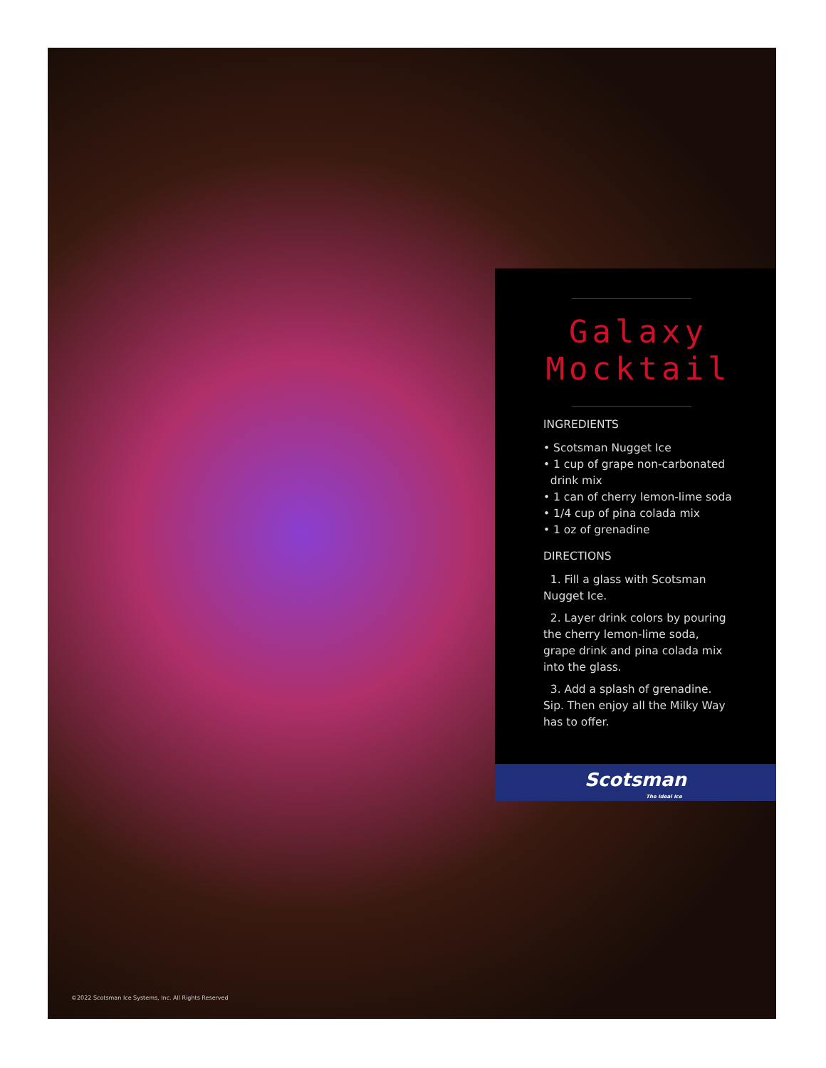Galaxy
Mocktail
INGREDIENTS
• Scotsman Nugget Ice
• 1 cup of grape non-carbonated
drink mix
• 1 can of cherry lemon-lime soda
• 1/4 cup of pina colada mix
• 1 oz of grenadine
DIRECTIONS
1. Fill a glass with Scotsman Nugget Ice.
2. Layer drink colors by pouring the cherry lemon-lime soda, grape drink and pina colada mix into the glass.
3. Add a splash of grenadine. Sip. Then enjoy all the Milky Way has to offer.
Scotsman
The Ideal Ice
©2022 Scotsman Ice Systems, Inc. All Rights Reserved